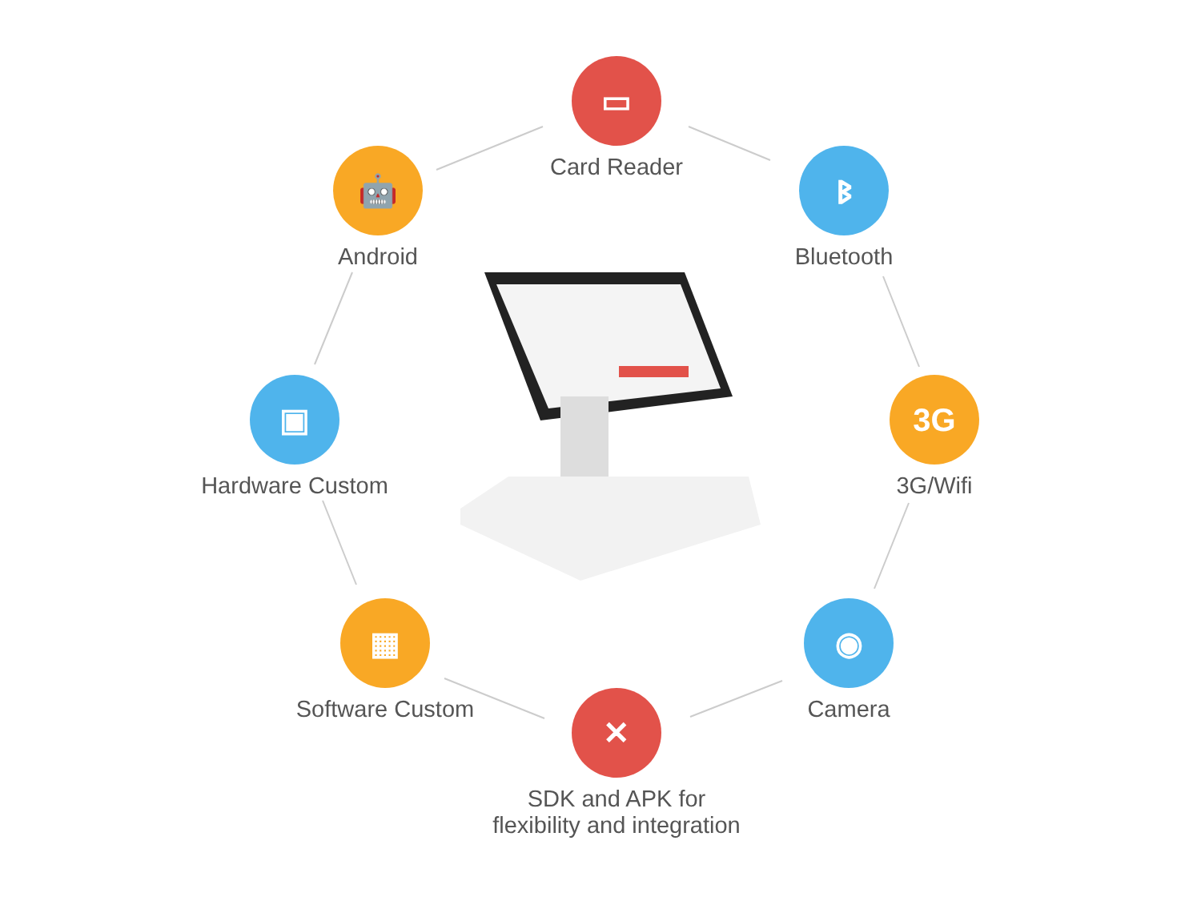▭
Card Reader
🤖
Android
ᛒ
Bluetooth
▣
Hardware Custom
3G
3G/Wifi
▦
Software Custom
◉
Camera
✕
SDK and APK for
flexibility and integration